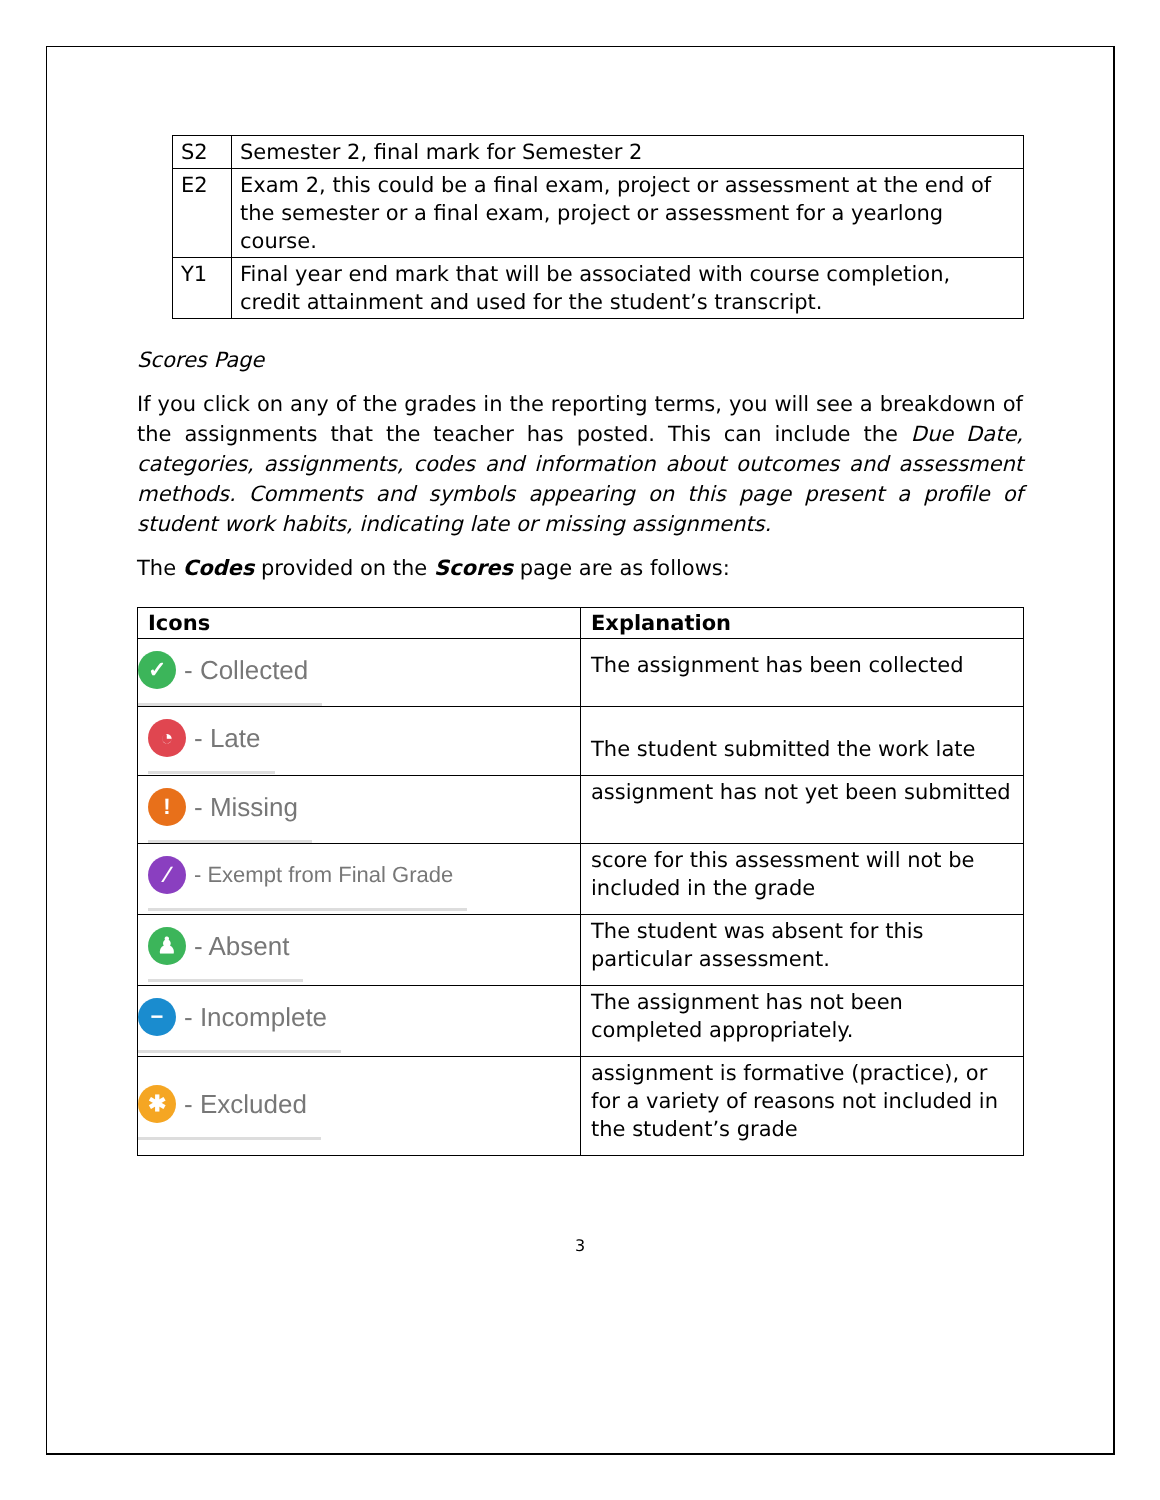| S2 | Semester 2, final mark for Semester 2 |
| E2 | Exam 2, this could be a final exam, project or assessment at the end of the semester or a final exam, project or assessment for a yearlong course. |
| Y1 | Final year end mark that will be associated with course completion, credit attainment and used for the student’s transcript. |
Scores Page
If you click on any of the grades in the reporting terms, you will see a breakdown of the assignments that the teacher has posted. This can include the Due Date, categories, assignments, codes and information about outcomes and assessment methods. Comments and symbols appearing on this page present a profile of student work habits, indicating late or missing assignments.
The Codes provided on the Scores page are as follows:
| Icons | Explanation |
| --- | --- |
| ✓ - Collected | The assignment has been collected |
| ◔ - Late | The student submitted the work late |
| ! - Missing | assignment has not yet been submitted |
| ⁄ - Exempt from Final Grade | score for this assessment will not be included in the grade |
| ♟ - Absent | The student was absent for this particular assessment. |
| − - Incomplete | The assignment has not been completed appropriately. |
| ✱ - Excluded | assignment is formative (practice), or for a variety of reasons not included in the student’s grade |
3